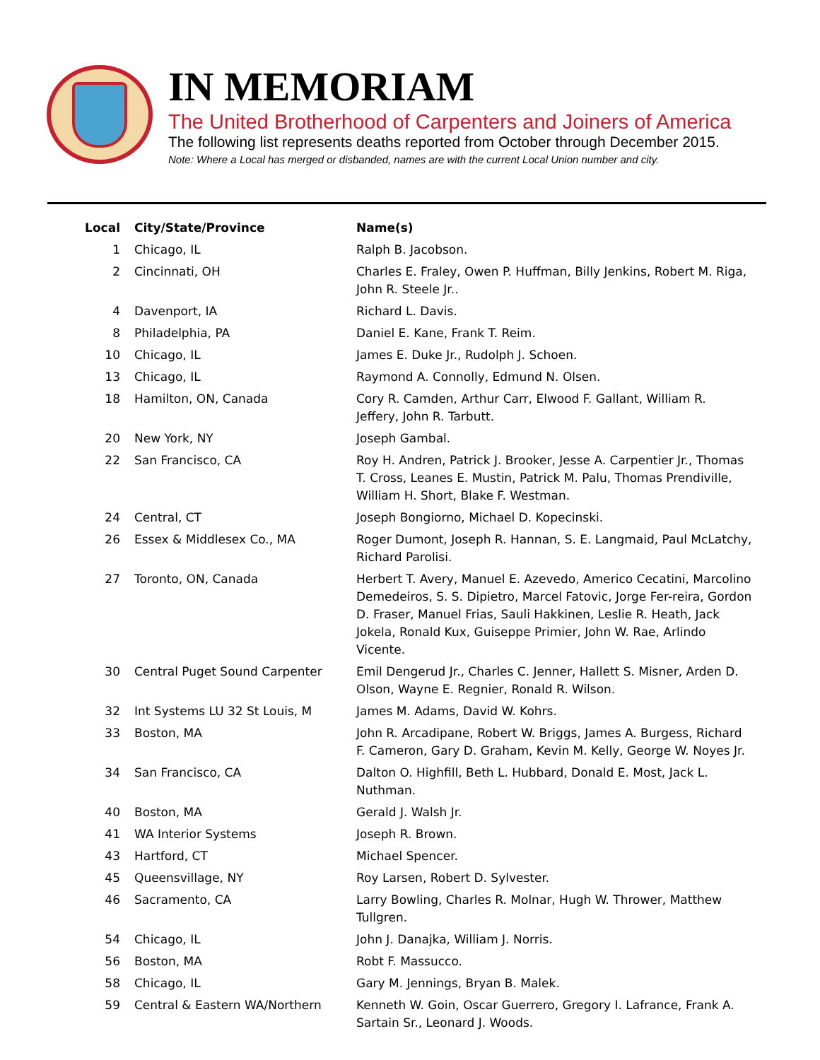IN MEMORIAM
The United Brotherhood of Carpenters and Joiners of America
The following list represents deaths reported from October through December 2015.
Note: Where a Local has merged or disbanded, names are with the current Local Union number and city.
| Local | City/State/Province | Name(s) |
| --- | --- | --- |
| 1 | Chicago, IL | Ralph B. Jacobson. |
| 2 | Cincinnati, OH | Charles E. Fraley, Owen P. Huffman, Billy Jenkins, Robert M. Riga, John R. Steele Jr.. |
| 4 | Davenport, IA | Richard L. Davis. |
| 8 | Philadelphia, PA | Daniel E. Kane, Frank T. Reim. |
| 10 | Chicago, IL | James E. Duke Jr., Rudolph J. Schoen. |
| 13 | Chicago, IL | Raymond A. Connolly, Edmund N. Olsen. |
| 18 | Hamilton, ON, Canada | Cory R. Camden, Arthur Carr, Elwood F. Gallant, William R. Jeffery, John R. Tarbutt. |
| 20 | New York, NY | Joseph Gambal. |
| 22 | San Francisco, CA | Roy H. Andren, Patrick J. Brooker, Jesse A. Carpentier Jr., Thomas T. Cross, Leanes E. Mustin, Patrick M. Palu, Thomas Prendiville, William H. Short, Blake F. Westman. |
| 24 | Central, CT | Joseph Bongiorno, Michael D. Kopecinski. |
| 26 | Essex & Middlesex Co., MA | Roger Dumont, Joseph R. Hannan, S. E. Langmaid, Paul McLatchy, Richard Parolisi. |
| 27 | Toronto, ON, Canada | Herbert T. Avery, Manuel E. Azevedo, Americo Cecatini, Marcolino Demedeiros, S. S. Dipietro, Marcel Fatovic, Jorge Fer-reira, Gordon D. Fraser, Manuel Frias, Sauli Hakkinen, Leslie R. Heath, Jack Jokela, Ronald Kux, Guiseppe Primier, John W. Rae, Arlindo Vicente. |
| 30 | Central Puget Sound Carpenter | Emil Dengerud Jr., Charles C. Jenner, Hallett S. Misner, Arden D. Olson, Wayne E. Regnier, Ronald R. Wilson. |
| 32 | Int Systems LU 32 St Louis, M | James M. Adams, David W. Kohrs. |
| 33 | Boston, MA | John R. Arcadipane, Robert W. Briggs, James A. Burgess, Richard F. Cameron, Gary D. Graham, Kevin M. Kelly, George W. Noyes Jr. |
| 34 | San Francisco, CA | Dalton O. Highfill, Beth L. Hubbard, Donald E. Most, Jack L. Nuthman. |
| 40 | Boston, MA | Gerald J. Walsh Jr. |
| 41 | WA Interior Systems | Joseph R. Brown. |
| 43 | Hartford, CT | Michael Spencer. |
| 45 | Queensvillage, NY | Roy Larsen, Robert D. Sylvester. |
| 46 | Sacramento, CA | Larry Bowling, Charles R. Molnar, Hugh W. Thrower, Matthew Tullgren. |
| 54 | Chicago, IL | John J. Danajka, William J. Norris. |
| 56 | Boston, MA | Robt F. Massucco. |
| 58 | Chicago, IL | Gary M. Jennings, Bryan B. Malek. |
| 59 | Central & Eastern WA/Northern | Kenneth W. Goin, Oscar Guerrero, Gregory I. Lafrance, Frank A. Sartain Sr., Leonard J. Woods. |